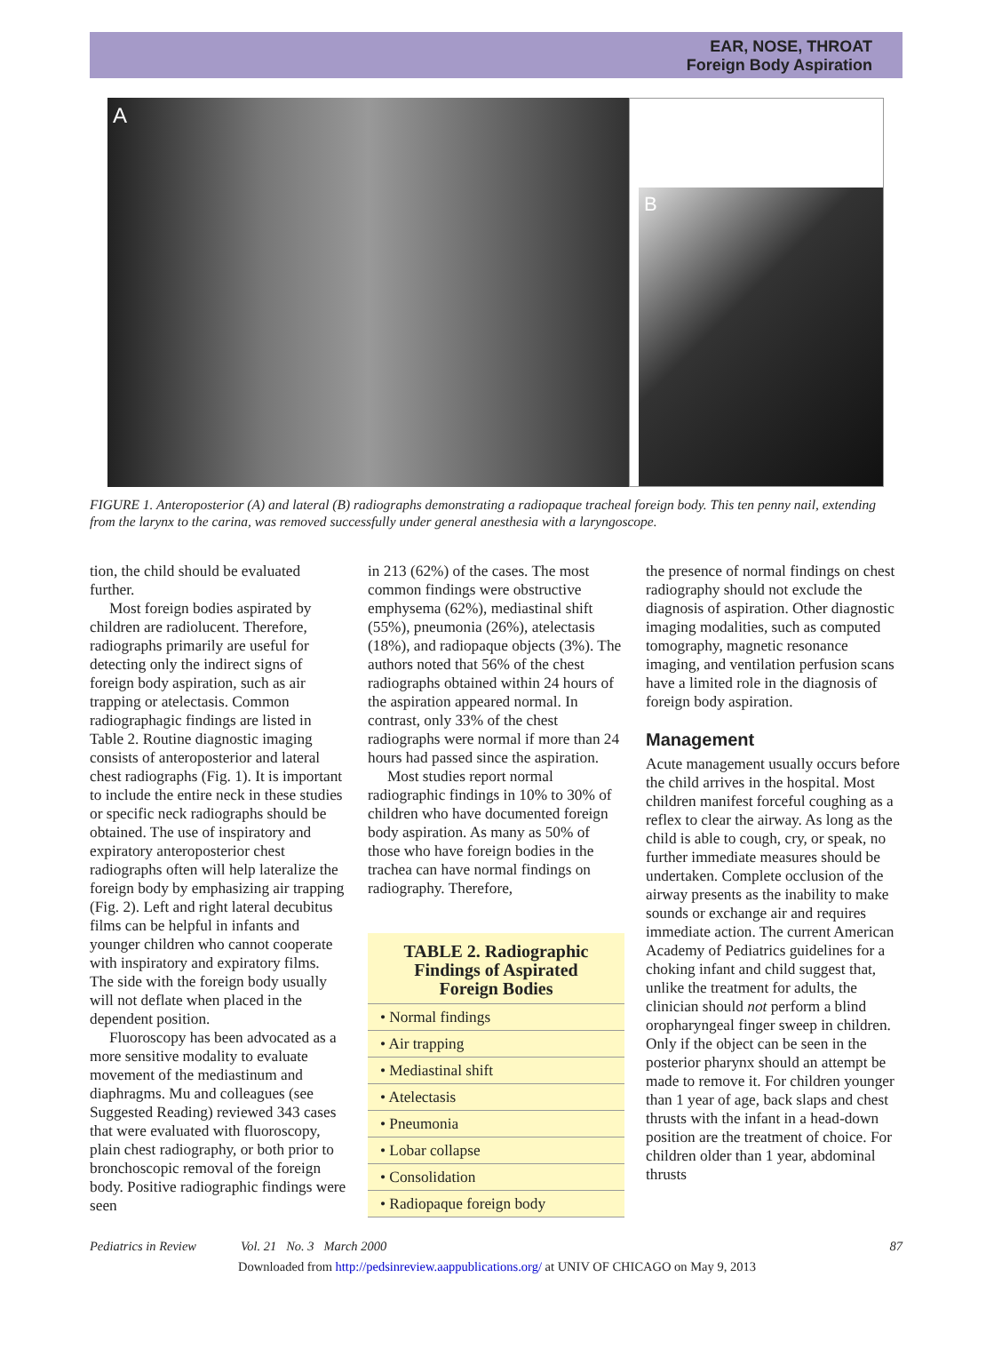EAR, NOSE, THROAT
Foreign Body Aspiration
A B
FIGURE 1. Anteroposterior (A) and lateral (B) radiographs demonstrating a radiopaque tracheal foreign body. This ten penny nail, extending from the larynx to the carina, was removed successfully under general anesthesia with a laryngoscope.
tion, the child should be evaluated further.
Most foreign bodies aspirated by children are radiolucent. Therefore, radiographs primarily are useful for detecting only the indirect signs of foreign body aspiration, such as air trapping or atelectasis. Common radiographagic findings are listed in Table 2. Routine diagnostic imaging consists of anteroposterior and lateral chest radiographs (Fig. 1). It is important to include the entire neck in these studies or specific neck radiographs should be obtained. The use of inspiratory and expiratory anteroposterior chest radiographs often will help lateralize the foreign body by emphasizing air trapping (Fig. 2). Left and right lateral decubitus films can be helpful in infants and younger children who cannot cooperate with inspiratory and expiratory films. The side with the foreign body usually will not deflate when placed in the dependent position.
Fluoroscopy has been advocated as a more sensitive modality to evaluate movement of the mediastinum and diaphragms. Mu and colleagues (see Suggested Reading) reviewed 343 cases that were evaluated with fluoroscopy, plain chest radiography, or both prior to bronchoscopic removal of the foreign body. Positive radiographic findings were seen
in 213 (62%) of the cases. The most common findings were obstructive emphysema (62%), mediastinal shift (55%), pneumonia (26%), atelectasis (18%), and radiopaque objects (3%). The authors noted that 56% of the chest radiographs obtained within 24 hours of the aspiration appeared normal. In contrast, only 33% of the chest radiographs were normal if more than 24 hours had passed since the aspiration.
Most studies report normal radiographic findings in 10% to 30% of children who have documented foreign body aspiration. As many as 50% of those who have foreign bodies in the trachea can have normal findings on radiography. Therefore,
| TABLE 2. Radiographic Findings of Aspirated Foreign Bodies |
| --- |
| • Normal findings |
| • Air trapping |
| • Mediastinal shift |
| • Atelectasis |
| • Pneumonia |
| • Lobar collapse |
| • Consolidation |
| • Radiopaque foreign body |
the presence of normal findings on chest radiography should not exclude the diagnosis of aspiration. Other diagnostic imaging modalities, such as computed tomography, magnetic resonance imaging, and ventilation perfusion scans have a limited role in the diagnosis of foreign body aspiration.
Management
Acute management usually occurs before the child arrives in the hospital. Most children manifest forceful coughing as a reflex to clear the airway. As long as the child is able to cough, cry, or speak, no further immediate measures should be undertaken. Complete occlusion of the airway presents as the inability to make sounds or exchange air and requires immediate action. The current American Academy of Pediatrics guidelines for a choking infant and child suggest that, unlike the treatment for adults, the clinician should not perform a blind oropharyngeal finger sweep in children. Only if the object can be seen in the posterior pharynx should an attempt be made to remove it. For children younger than 1 year of age, back slaps and chest thrusts with the infant in a head-down position are the treatment of choice. For children older than 1 year, abdominal thrusts
Pediatrics in Review Vol. 21 No. 3 March 2000 87
Downloaded from http://pedsinreview.aappublications.org/ at UNIV OF CHICAGO on May 9, 2013